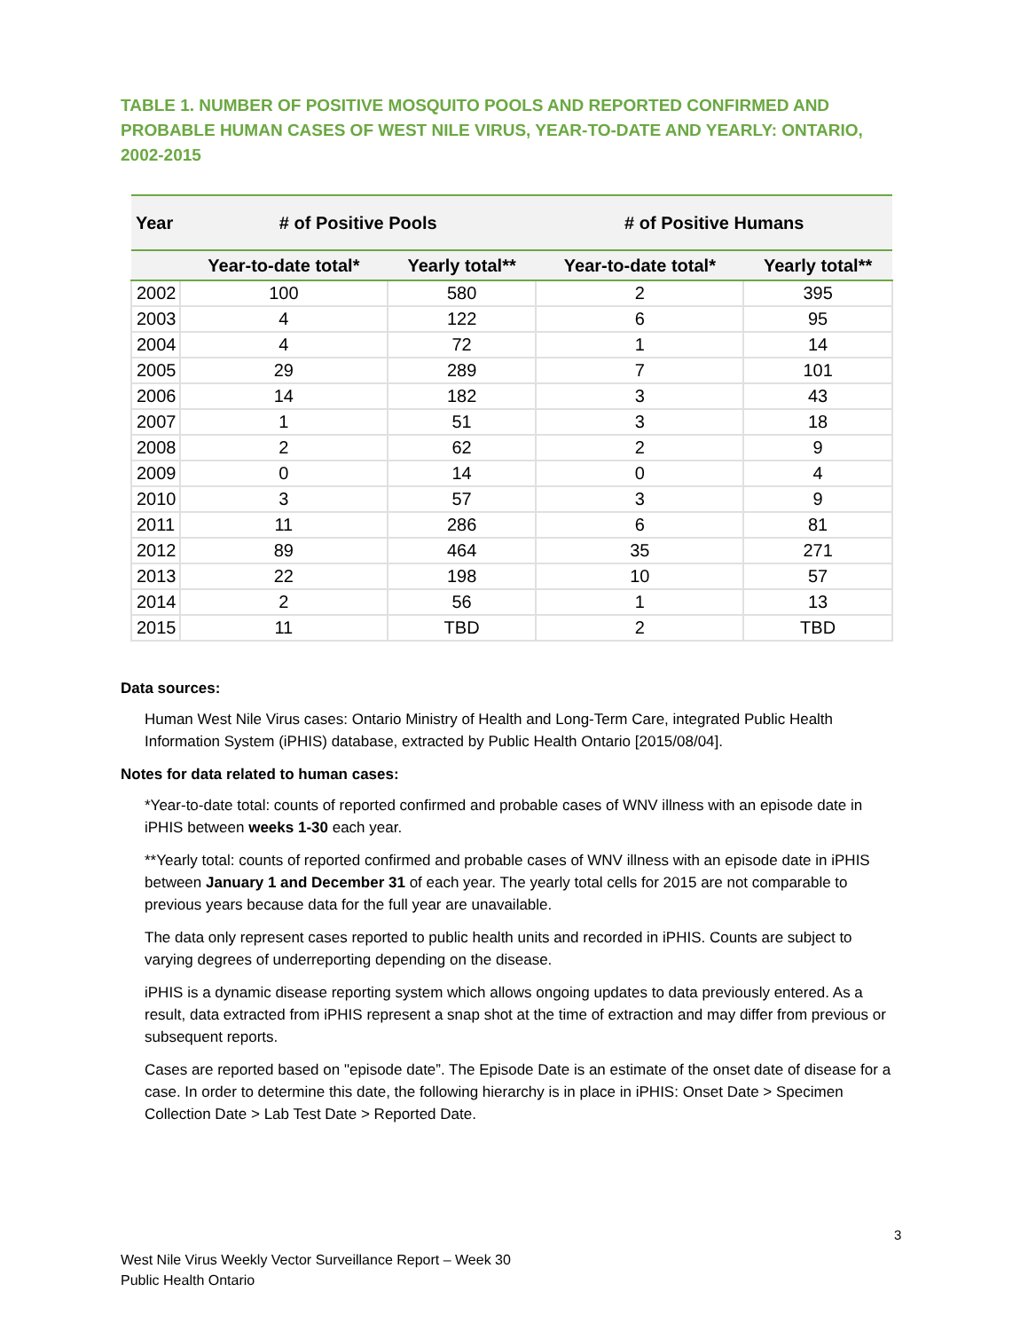TABLE 1. NUMBER OF POSITIVE MOSQUITO POOLS AND REPORTED CONFIRMED AND PROBABLE HUMAN CASES OF WEST NILE VIRUS, YEAR-TO-DATE AND YEARLY: ONTARIO, 2002-2015
| Year | # of Positive Pools | | # of Positive Humans | |
| --- | --- | --- | --- | --- |
| | Year-to-date total* | Yearly total** | Year-to-date total* | Yearly total** |
| 2002 | 100 | 580 | 2 | 395 |
| 2003 | 4 | 122 | 6 | 95 |
| 2004 | 4 | 72 | 1 | 14 |
| 2005 | 29 | 289 | 7 | 101 |
| 2006 | 14 | 182 | 3 | 43 |
| 2007 | 1 | 51 | 3 | 18 |
| 2008 | 2 | 62 | 2 | 9 |
| 2009 | 0 | 14 | 0 | 4 |
| 2010 | 3 | 57 | 3 | 9 |
| 2011 | 11 | 286 | 6 | 81 |
| 2012 | 89 | 464 | 35 | 271 |
| 2013 | 22 | 198 | 10 | 57 |
| 2014 | 2 | 56 | 1 | 13 |
| 2015 | 11 | TBD | 2 | TBD |
Data sources:
Human West Nile Virus cases: Ontario Ministry of Health and Long-Term Care, integrated Public Health Information System (iPHIS) database, extracted by Public Health Ontario [2015/08/04].
Notes for data related to human cases:
*Year-to-date total: counts of reported confirmed and probable cases of WNV illness with an episode date in iPHIS between weeks 1-30 each year.
**Yearly total: counts of reported confirmed and probable cases of WNV illness with an episode date in iPHIS between January 1 and December 31 of each year. The yearly total cells for 2015 are not comparable to previous years because data for the full year are unavailable.
The data only represent cases reported to public health units and recorded in iPHIS. Counts are subject to varying degrees of underreporting depending on the disease.
iPHIS is a dynamic disease reporting system which allows ongoing updates to data previously entered. As a result, data extracted from iPHIS represent a snap shot at the time of extraction and may differ from previous or subsequent reports.
Cases are reported based on "episode date”. The Episode Date is an estimate of the onset date of disease for a case. In order to determine this date, the following hierarchy is in place in iPHIS: Onset Date > Specimen Collection Date > Lab Test Date > Reported Date.
3
West Nile Virus Weekly Vector Surveillance Report – Week 30
Public Health Ontario